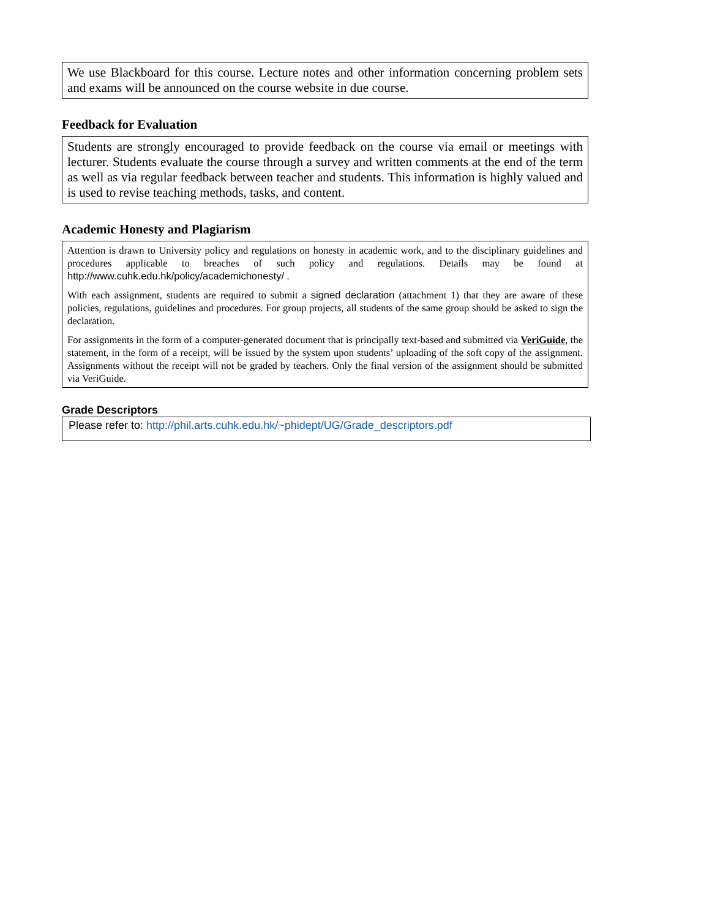We use Blackboard for this course. Lecture notes and other information concerning problem sets and exams will be announced on the course website in due course.
Feedback for Evaluation
Students are strongly encouraged to provide feedback on the course via email or meetings with lecturer. Students evaluate the course through a survey and written comments at the end of the term as well as via regular feedback between teacher and students. This information is highly valued and is used to revise teaching methods, tasks, and content.
Academic Honesty and Plagiarism
Attention is drawn to University policy and regulations on honesty in academic work, and to the disciplinary guidelines and procedures applicable to breaches of such policy and regulations. Details may be found at http://www.cuhk.edu.hk/policy/academichonesty/ .
With each assignment, students are required to submit a signed declaration (attachment 1) that they are aware of these policies, regulations, guidelines and procedures. For group projects, all students of the same group should be asked to sign the declaration.
For assignments in the form of a computer-generated document that is principally text-based and submitted via VeriGuide, the statement, in the form of a receipt, will be issued by the system upon students’ uploading of the soft copy of the assignment. Assignments without the receipt will not be graded by teachers. Only the final version of the assignment should be submitted via VeriGuide.
Grade Descriptors
Please refer to: http://phil.arts.cuhk.edu.hk/~phidept/UG/Grade_descriptors.pdf